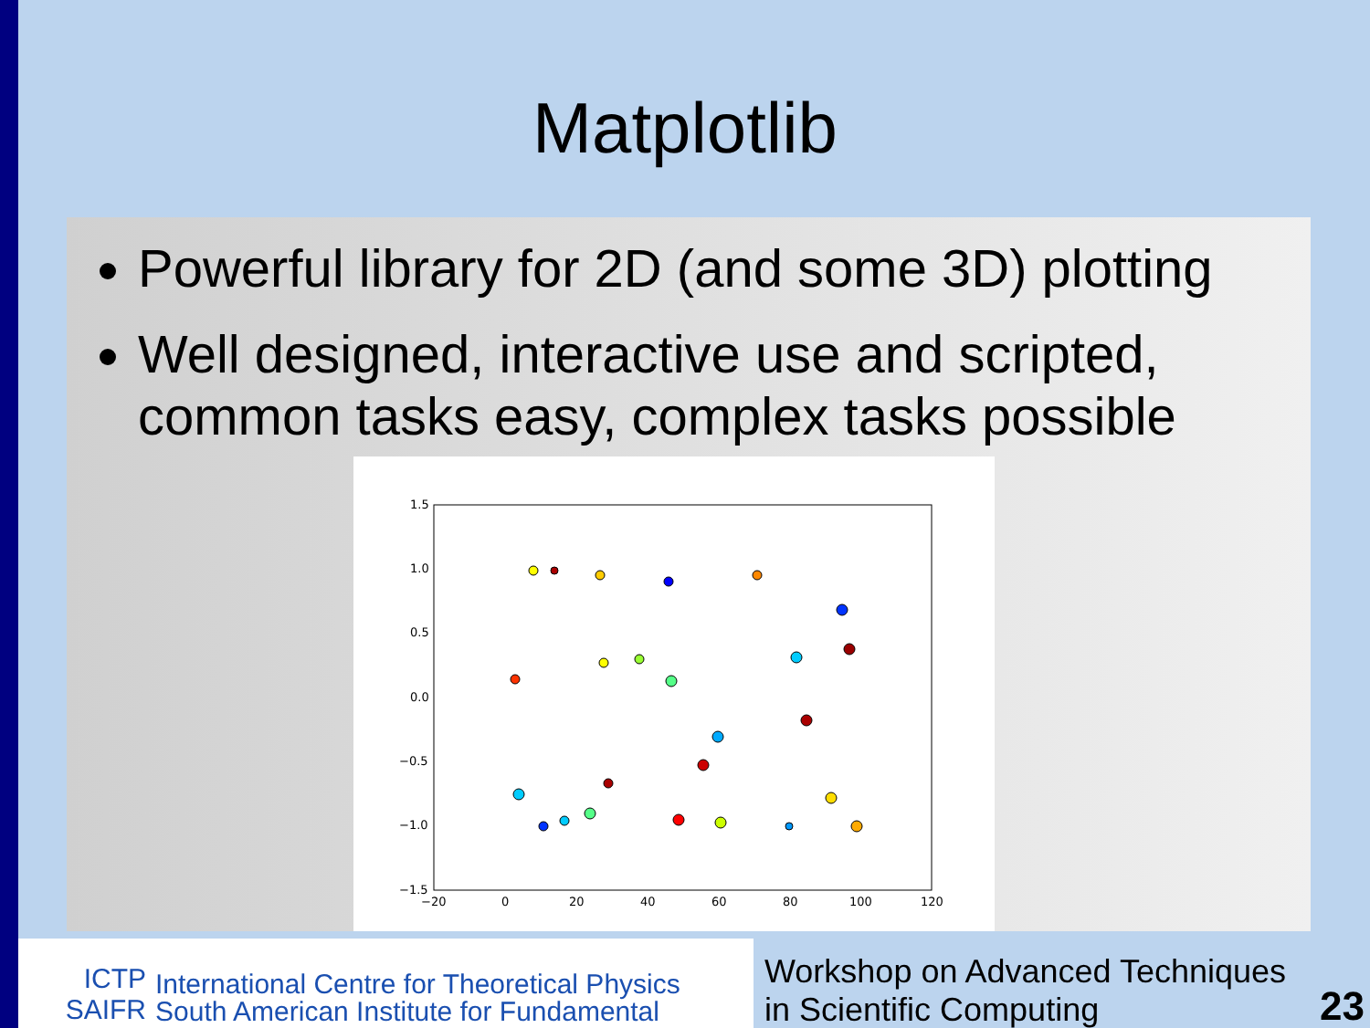Matplotlib
Powerful library for 2D (and some 3D) plotting
Well designed, interactive use and scripted, common tasks easy, complex tasks possible
1.5
1.0
0.5
0.0
−0.5
−1.0
−1.5
−20
0
20
40
60
80
100
120
ICTP
SAIFR
International Centre for Theoretical Physics
South American Institute for Fundamental
Workshop on Advanced Techniques
in Scientific Computing
23